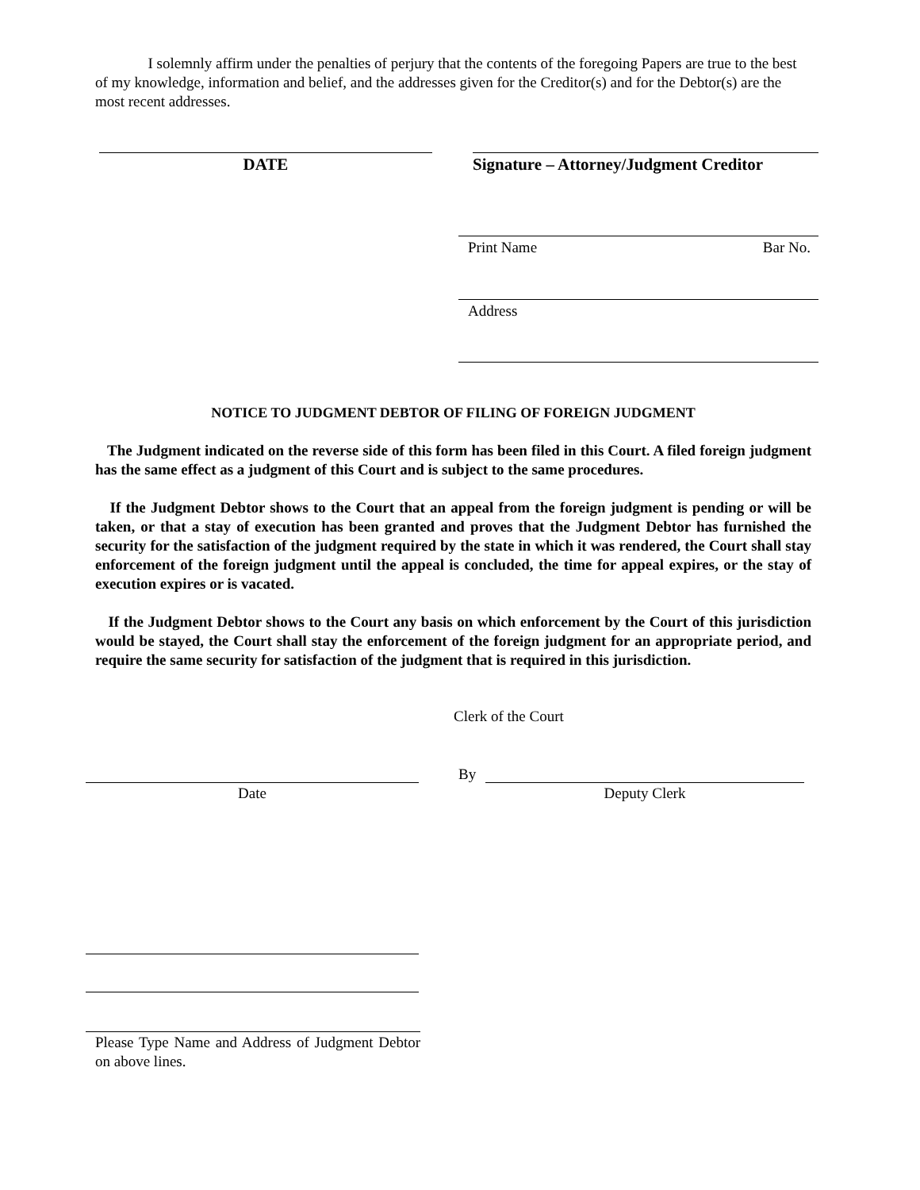I solemnly affirm under the penalties of perjury that the contents of the foregoing Papers are true to the best of my knowledge, information and belief, and the addresses given for the Creditor(s) and for the Debtor(s) are the most recent addresses.
DATE
Signature – Attorney/Judgment Creditor
Print Name Bar No.
Address
NOTICE TO JUDGMENT DEBTOR OF FILING OF FOREIGN JUDGMENT
The Judgment indicated on the reverse side of this form has been filed in this Court. A filed foreign judgment has the same effect as a judgment of this Court and is subject to the same procedures.
If the Judgment Debtor shows to the Court that an appeal from the foreign judgment is pending or will be taken, or that a stay of execution has been granted and proves that the Judgment Debtor has furnished the security for the satisfaction of the judgment required by the state in which it was rendered, the Court shall stay enforcement of the foreign judgment until the appeal is concluded, the time for appeal expires, or the stay of execution expires or is vacated.
If the Judgment Debtor shows to the Court any basis on which enforcement by the Court of this jurisdiction would be stayed, the Court shall stay the enforcement of the foreign judgment for an appropriate period, and require the same security for satisfaction of the judgment that is required in this jurisdiction.
Clerk of the Court
By
Date Deputy Clerk
Please Type Name and Address of Judgment Debtor on above lines.